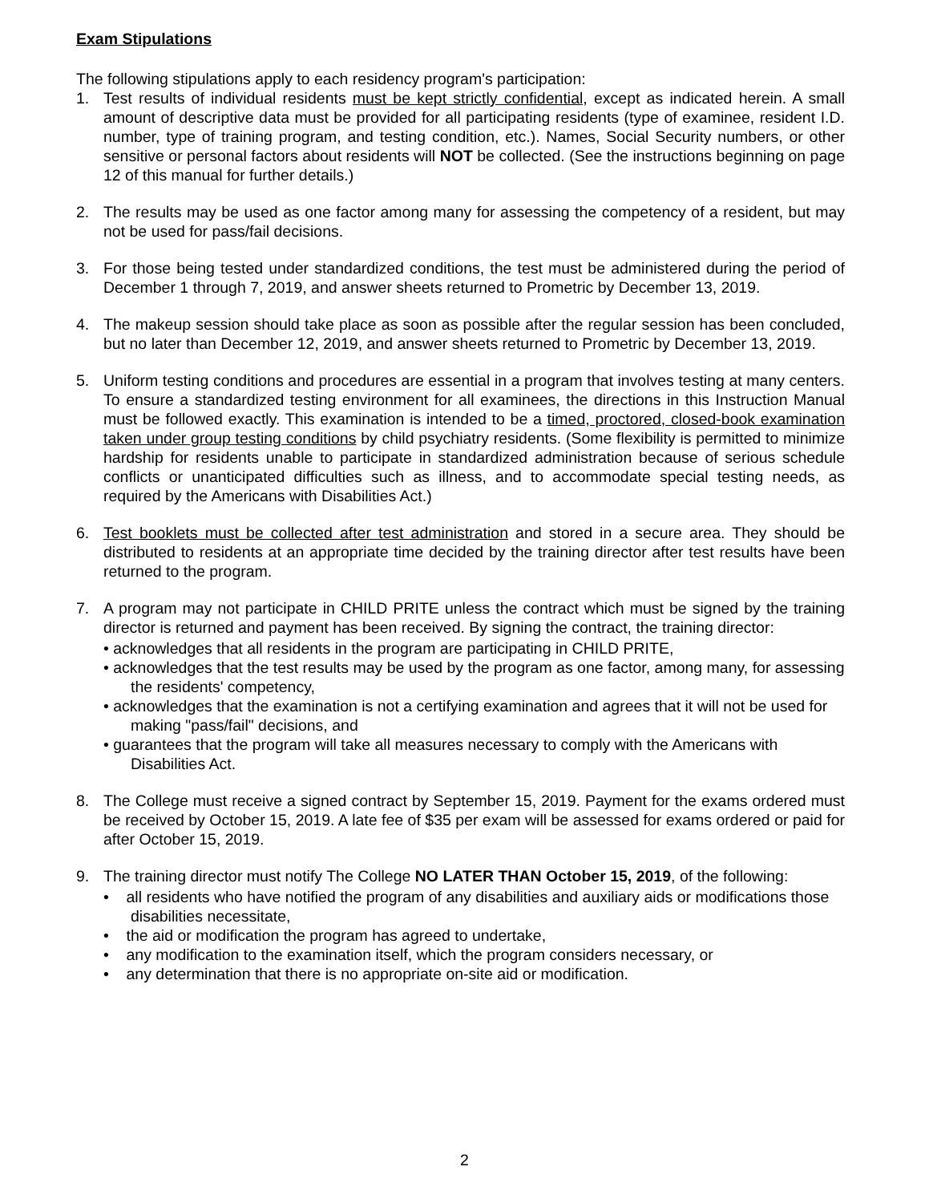Exam Stipulations
The following stipulations apply to each residency program's participation:
1. Test results of individual residents must be kept strictly confidential, except as indicated herein. A small amount of descriptive data must be provided for all participating residents (type of examinee, resident I.D. number, type of training program, and testing condition, etc.). Names, Social Security numbers, or other sensitive or personal factors about residents will NOT be collected. (See the instructions beginning on page 12 of this manual for further details.)
2. The results may be used as one factor among many for assessing the competency of a resident, but may not be used for pass/fail decisions.
3. For those being tested under standardized conditions, the test must be administered during the period of December 1 through 7, 2019, and answer sheets returned to Prometric by December 13, 2019.
4. The makeup session should take place as soon as possible after the regular session has been concluded, but no later than December 12, 2019, and answer sheets returned to Prometric by December 13, 2019.
5. Uniform testing conditions and procedures are essential in a program that involves testing at many centers. To ensure a standardized testing environment for all examinees, the directions in this Instruction Manual must be followed exactly. This examination is intended to be a timed, proctored, closed-book examination taken under group testing conditions by child psychiatry residents. (Some flexibility is permitted to minimize hardship for residents unable to participate in standardized administration because of serious schedule conflicts or unanticipated difficulties such as illness, and to accommodate special testing needs, as required by the Americans with Disabilities Act.)
6. Test booklets must be collected after test administration and stored in a secure area. They should be distributed to residents at an appropriate time decided by the training director after test results have been returned to the program.
7. A program may not participate in CHILD PRITE unless the contract which must be signed by the training director is returned and payment has been received. By signing the contract, the training director:
• acknowledges that all residents in the program are participating in CHILD PRITE,
• acknowledges that the test results may be used by the program as one factor, among many, for assessing the residents' competency,
• acknowledges that the examination is not a certifying examination and agrees that it will not be used for making "pass/fail" decisions, and
• guarantees that the program will take all measures necessary to comply with the Americans with Disabilities Act.
8. The College must receive a signed contract by September 15, 2019. Payment for the exams ordered must be received by October 15, 2019. A late fee of $35 per exam will be assessed for exams ordered or paid for after October 15, 2019.
9. The training director must notify The College NO LATER THAN October 15, 2019, of the following:
• all residents who have notified the program of any disabilities and auxiliary aids or modifications those disabilities necessitate,
• the aid or modification the program has agreed to undertake,
• any modification to the examination itself, which the program considers necessary, or
• any determination that there is no appropriate on-site aid or modification.
2